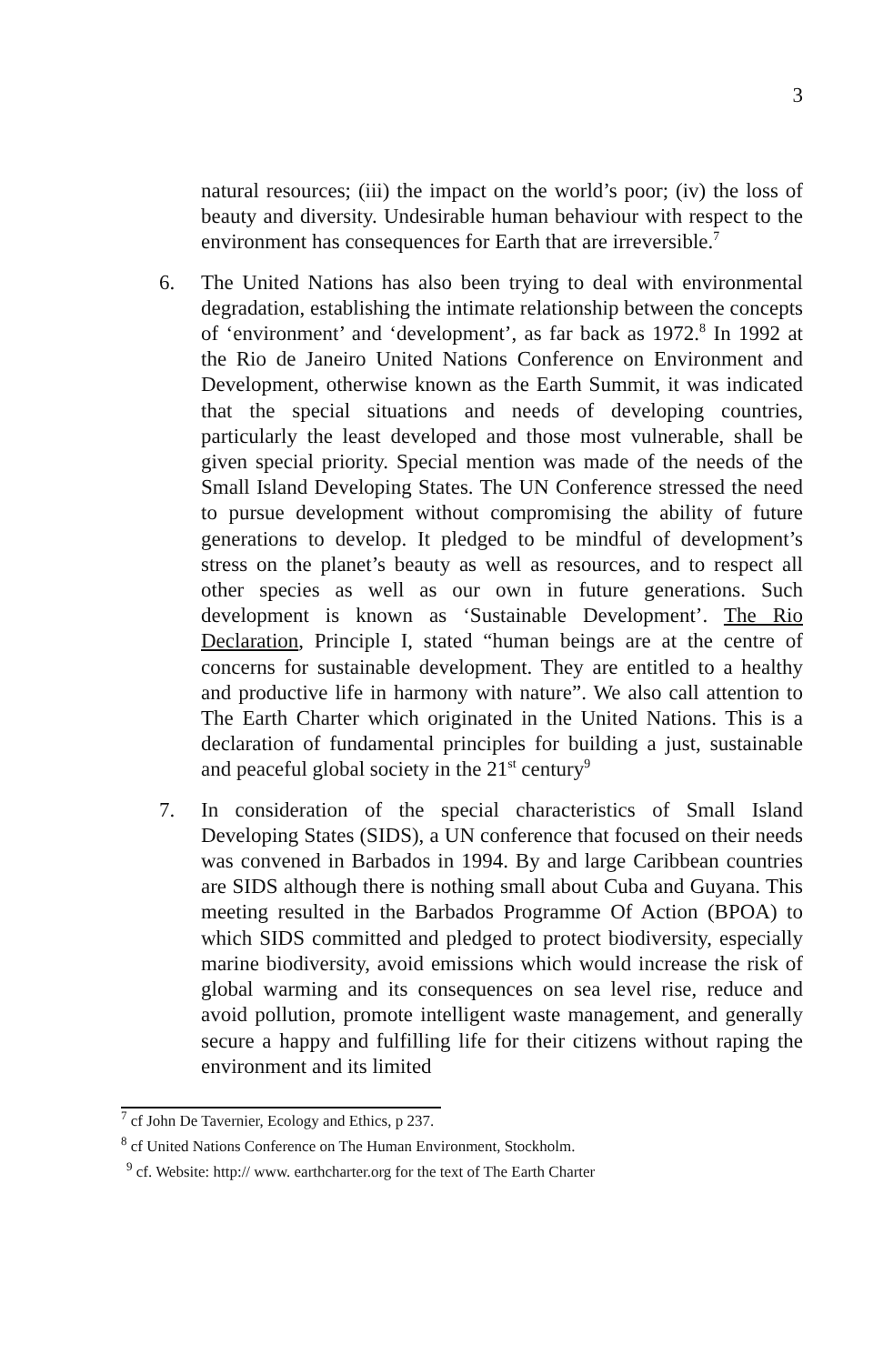3
natural resources; (iii) the impact on the world’s poor; (iv) the loss of beauty and diversity. Undesirable human behaviour with respect to the environment has consequences for Earth that are irreversible.<sup>7</sup>
6. The United Nations has also been trying to deal with environmental degradation, establishing the intimate relationship between the concepts of ‘environment’ and ‘development’, as far back as 1972.<sup>8</sup> In 1992 at the Rio de Janeiro United Nations Conference on Environment and Development, otherwise known as the Earth Summit, it was indicated that the special situations and needs of developing countries, particularly the least developed and those most vulnerable, shall be given special priority. Special mention was made of the needs of the Small Island Developing States. The UN Conference stressed the need to pursue development without compromising the ability of future generations to develop. It pledged to be mindful of development’s stress on the planet’s beauty as well as resources, and to respect all other species as well as our own in future generations. Such development is known as ‘Sustainable Development’. The Rio Declaration, Principle I, stated “human beings are at the centre of concerns for sustainable development. They are entitled to a healthy and productive life in harmony with nature”. We also call attention to The Earth Charter which originated in the United Nations. This is a declaration of fundamental principles for building a just, sustainable and peaceful global society in the 21<sup>st</sup> century<sup>9</sup>
7. In consideration of the special characteristics of Small Island Developing States (SIDS), a UN conference that focused on their needs was convened in Barbados in 1994. By and large Caribbean countries are SIDS although there is nothing small about Cuba and Guyana. This meeting resulted in the Barbados Programme Of Action (BPOA) to which SIDS committed and pledged to protect biodiversity, especially marine biodiversity, avoid emissions which would increase the risk of global warming and its consequences on sea level rise, reduce and avoid pollution, promote intelligent waste management, and generally secure a happy and fulfilling life for their citizens without raping the environment and its limited
<sup>7</sup> cf John De Tavernier, Ecology and Ethics, p 237.
<sup>8</sup> cf United Nations Conference on The Human Environment, Stockholm.
<sup>9</sup> cf. Website: http:// www. earthcharter.org for the text of The Earth Charter